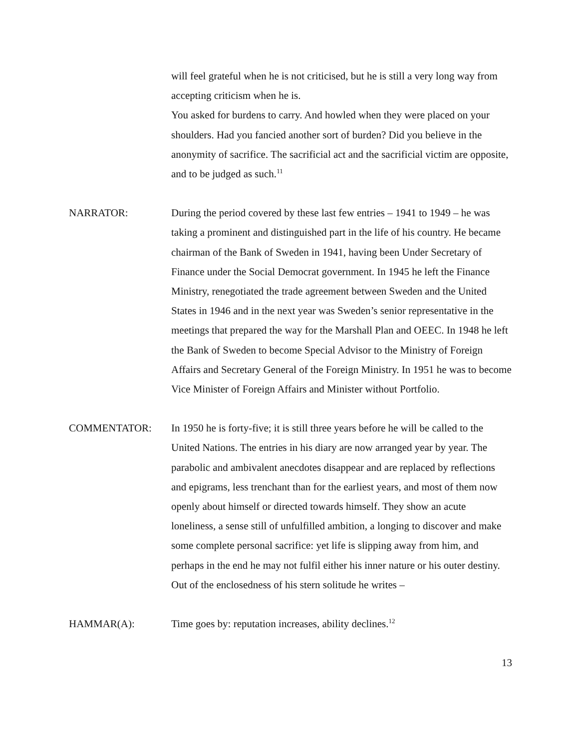will feel grateful when he is not criticised, but he is still a very long way from accepting criticism when he is.
You asked for burdens to carry. And howled when they were placed on your shoulders. Had you fancied another sort of burden? Did you believe in the anonymity of sacrifice. The sacrificial act and the sacrificial victim are opposite, and to be judged as such.<sup>11</sup>
NARRATOR: During the period covered by these last few entries – 1941 to 1949 – he was taking a prominent and distinguished part in the life of his country. He became chairman of the Bank of Sweden in 1941, having been Under Secretary of Finance under the Social Democrat government. In 1945 he left the Finance Ministry, renegotiated the trade agreement between Sweden and the United States in 1946 and in the next year was Sweden’s senior representative in the meetings that prepared the way for the Marshall Plan and OEEC. In 1948 he left the Bank of Sweden to become Special Advisor to the Ministry of Foreign Affairs and Secretary General of the Foreign Ministry. In 1951 he was to become Vice Minister of Foreign Affairs and Minister without Portfolio.
COMMENTATOR: In 1950 he is forty-five; it is still three years before he will be called to the United Nations. The entries in his diary are now arranged year by year. The parabolic and ambivalent anecdotes disappear and are replaced by reflections and epigrams, less trenchant than for the earliest years, and most of them now openly about himself or directed towards himself. They show an acute loneliness, a sense still of unfulfilled ambition, a longing to discover and make some complete personal sacrifice: yet life is slipping away from him, and perhaps in the end he may not fulfil either his inner nature or his outer destiny. Out of the enclosedness of his stern solitude he writes –
HAMMAR(A): Time goes by: reputation increases, ability declines.<sup>12</sup>
13